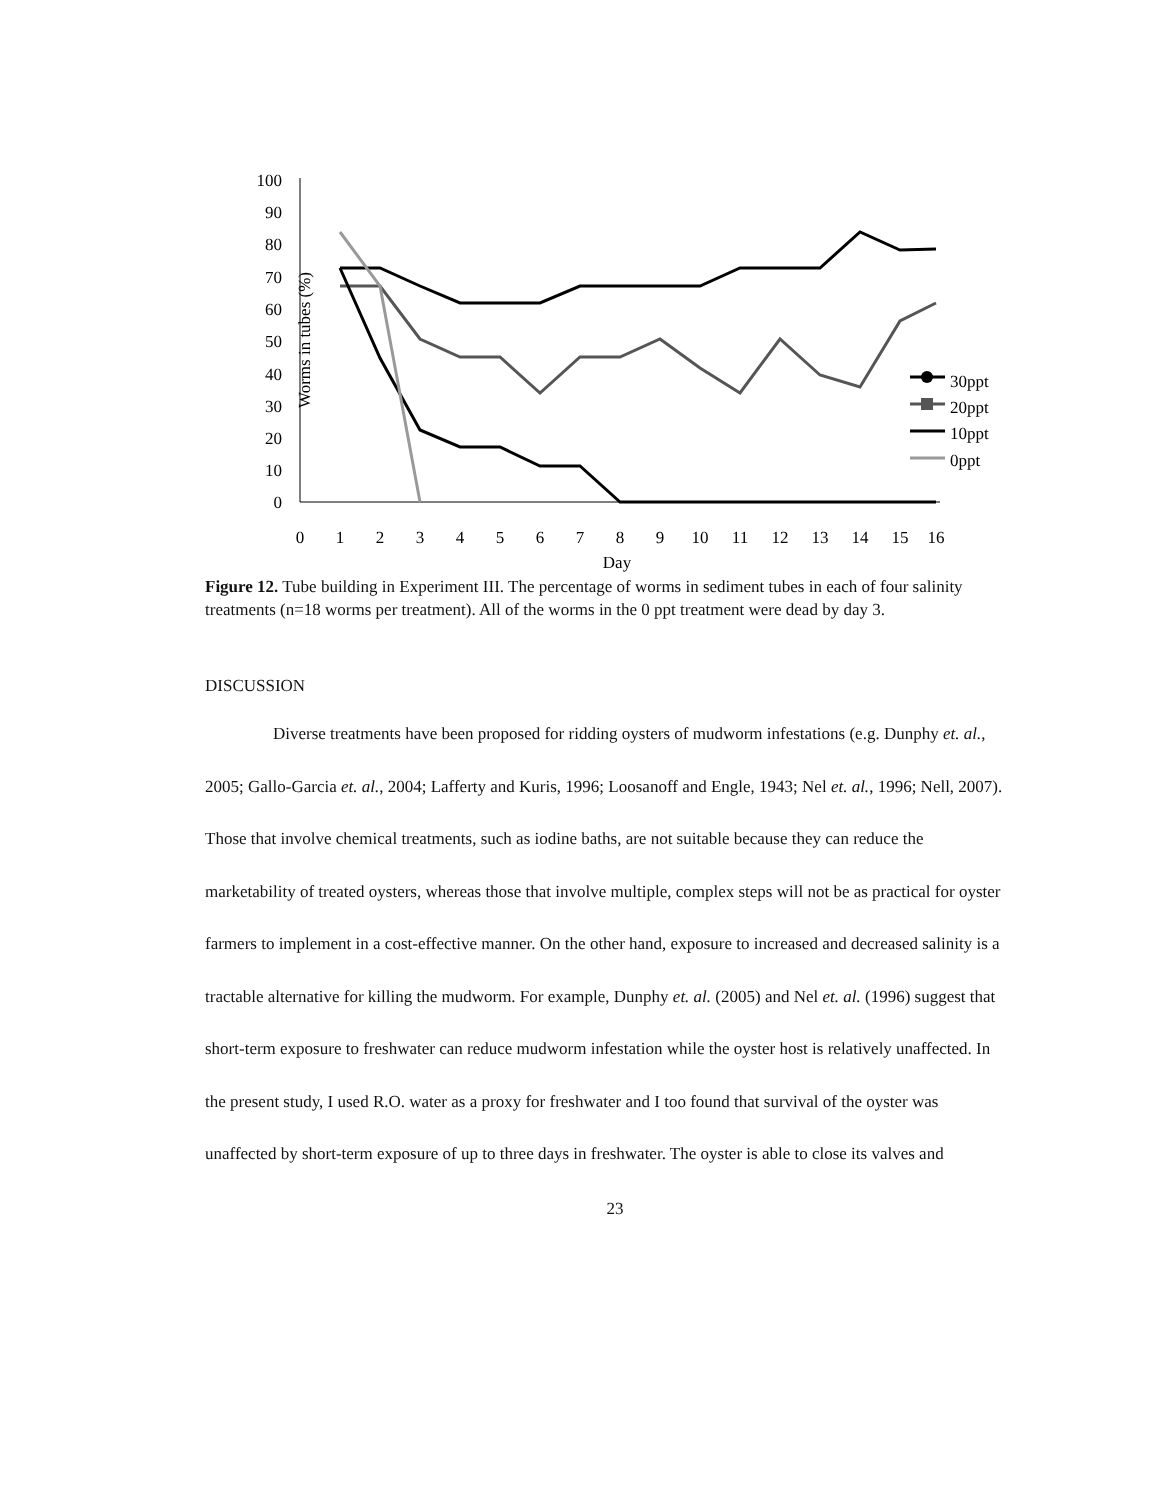Worms in tubes (%)
100
90
80
70
60
50
40
30
20
10
0
0
1
2
3
4
5
6
7
8
9
10
11
12
13
14
15
16
Day
30ppt
20ppt
10ppt
0ppt
Figure 12. Tube building in Experiment III. The percentage of worms in sediment tubes in each of four salinity treatments (n=18 worms per treatment). All of the worms in the 0 ppt treatment were dead by day 3.
DISCUSSION
Diverse treatments have been proposed for ridding oysters of mudworm infestations (e.g. Dunphy et. al., 2005; Gallo-Garcia et. al., 2004; Lafferty and Kuris, 1996; Loosanoff and Engle, 1943; Nel et. al., 1996; Nell, 2007). Those that involve chemical treatments, such as iodine baths, are not suitable because they can reduce the marketability of treated oysters, whereas those that involve multiple, complex steps will not be as practical for oyster farmers to implement in a cost-effective manner. On the other hand, exposure to increased and decreased salinity is a tractable alternative for killing the mudworm. For example, Dunphy et. al. (2005) and Nel et. al. (1996) suggest that short-term exposure to freshwater can reduce mudworm infestation while the oyster host is relatively unaffected. In the present study, I used R.O. water as a proxy for freshwater and I too found that survival of the oyster was unaffected by short-term exposure of up to three days in freshwater. The oyster is able to close its valves and
23